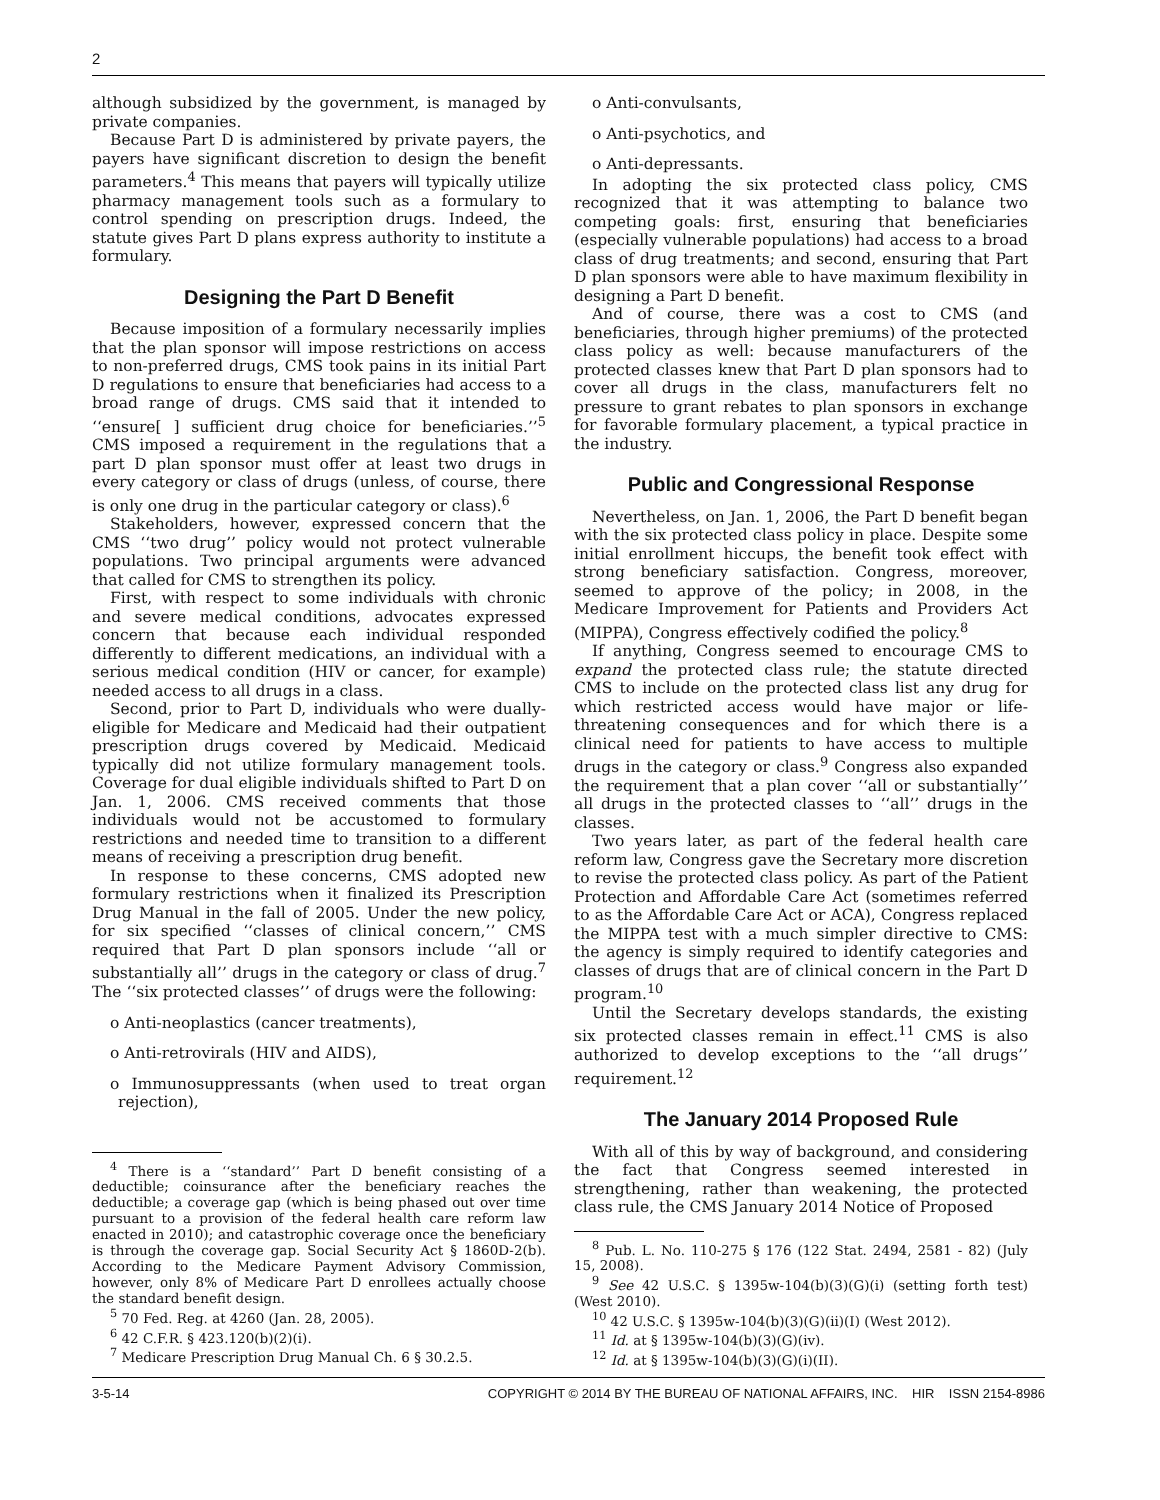2
although subsidized by the government, is managed by private companies.
Because Part D is administered by private payers, the payers have significant discretion to design the benefit parameters.<sup>4</sup> This means that payers will typically utilize pharmacy management tools such as a formulary to control spending on prescription drugs. Indeed, the statute gives Part D plans express authority to institute a formulary.
Designing the Part D Benefit
Because imposition of a formulary necessarily implies that the plan sponsor will impose restrictions on access to non-preferred drugs, CMS took pains in its initial Part D regulations to ensure that beneficiaries had access to a broad range of drugs. CMS said that it intended to ‘‘ensure[ ] sufficient drug choice for beneficiaries.’’<sup>5</sup> CMS imposed a requirement in the regulations that a part D plan sponsor must offer at least two drugs in every category or class of drugs (unless, of course, there is only one drug in the particular category or class).<sup>6</sup>
Stakeholders, however, expressed concern that the CMS ‘‘two drug’’ policy would not protect vulnerable populations. Two principal arguments were advanced that called for CMS to strengthen its policy.
First, with respect to some individuals with chronic and severe medical conditions, advocates expressed concern that because each individual responded differently to different medications, an individual with a serious medical condition (HIV or cancer, for example) needed access to all drugs in a class.
Second, prior to Part D, individuals who were dually-eligible for Medicare and Medicaid had their outpatient prescription drugs covered by Medicaid. Medicaid typically did not utilize formulary management tools. Coverage for dual eligible individuals shifted to Part D on Jan. 1, 2006. CMS received comments that those individuals would not be accustomed to formulary restrictions and needed time to transition to a different means of receiving a prescription drug benefit.
In response to these concerns, CMS adopted new formulary restrictions when it finalized its Prescription Drug Manual in the fall of 2005. Under the new policy, for six specified ‘‘classes of clinical concern,’’ CMS required that Part D plan sponsors include ‘‘all or substantially all’’ drugs in the category or class of drug.<sup>7</sup> The ‘‘six protected classes’’ of drugs were the following:
o Anti-neoplastics (cancer treatments),
o Anti-retrovirals (HIV and AIDS),
o Immunosuppressants (when used to treat organ rejection),
<sup>4</sup> There is a ‘‘standard’’ Part D benefit consisting of a deductible; coinsurance after the beneficiary reaches the deductible; a coverage gap (which is being phased out over time pursuant to a provision of the federal health care reform law enacted in 2010); and catastrophic coverage once the beneficiary is through the coverage gap. Social Security Act § 1860D-2(b). According to the Medicare Payment Advisory Commission, however, only 8% of Medicare Part D enrollees actually choose the standard benefit design.
<sup>5</sup> 70 Fed. Reg. at 4260 (Jan. 28, 2005).
<sup>6</sup> 42 C.F.R. § 423.120(b)(2)(i).
<sup>7</sup> Medicare Prescription Drug Manual Ch. 6 § 30.2.5.
o Anti-convulsants,
o Anti-psychotics, and
o Anti-depressants.
In adopting the six protected class policy, CMS recognized that it was attempting to balance two competing goals: first, ensuring that beneficiaries (especially vulnerable populations) had access to a broad class of drug treatments; and second, ensuring that Part D plan sponsors were able to have maximum flexibility in designing a Part D benefit.
And of course, there was a cost to CMS (and beneficiaries, through higher premiums) of the protected class policy as well: because manufacturers of the protected classes knew that Part D plan sponsors had to cover all drugs in the class, manufacturers felt no pressure to grant rebates to plan sponsors in exchange for favorable formulary placement, a typical practice in the industry.
Public and Congressional Response
Nevertheless, on Jan. 1, 2006, the Part D benefit began with the six protected class policy in place. Despite some initial enrollment hiccups, the benefit took effect with strong beneficiary satisfaction. Congress, moreover, seemed to approve of the policy; in 2008, in the Medicare Improvement for Patients and Providers Act (MIPPA), Congress effectively codified the policy.<sup>8</sup>
If anything, Congress seemed to encourage CMS to expand the protected class rule; the statute directed CMS to include on the protected class list any drug for which restricted access would have major or life-threatening consequences and for which there is a clinical need for patients to have access to multiple drugs in the category or class.<sup>9</sup> Congress also expanded the requirement that a plan cover ‘‘all or substantially’’ all drugs in the protected classes to ‘‘all’’ drugs in the classes.
Two years later, as part of the federal health care reform law, Congress gave the Secretary more discretion to revise the protected class policy. As part of the Patient Protection and Affordable Care Act (sometimes referred to as the Affordable Care Act or ACA), Congress replaced the MIPPA test with a much simpler directive to CMS: the agency is simply required to identify categories and classes of drugs that are of clinical concern in the Part D program.<sup>10</sup>
Until the Secretary develops standards, the existing six protected classes remain in effect.<sup>11</sup> CMS is also authorized to develop exceptions to the ‘‘all drugs’’ requirement.<sup>12</sup>
The January 2014 Proposed Rule
With all of this by way of background, and considering the fact that Congress seemed interested in strengthening, rather than weakening, the protected class rule, the CMS January 2014 Notice of Proposed
<sup>8</sup> Pub. L. No. 110-275 § 176 (122 Stat. 2494, 2581 - 82) (July 15, 2008).
<sup>9</sup> See 42 U.S.C. § 1395w-104(b)(3)(G)(i) (setting forth test) (West 2010).
<sup>10</sup> 42 U.S.C. § 1395w-104(b)(3)(G)(ii)(I) (West 2012).
<sup>11</sup> Id. at § 1395w-104(b)(3)(G)(iv).
<sup>12</sup> Id. at § 1395w-104(b)(3)(G)(i)(II).
3-5-14 COPYRIGHT © 2014 BY THE BUREAU OF NATIONAL AFFAIRS, INC. HIR ISSN 2154-8986